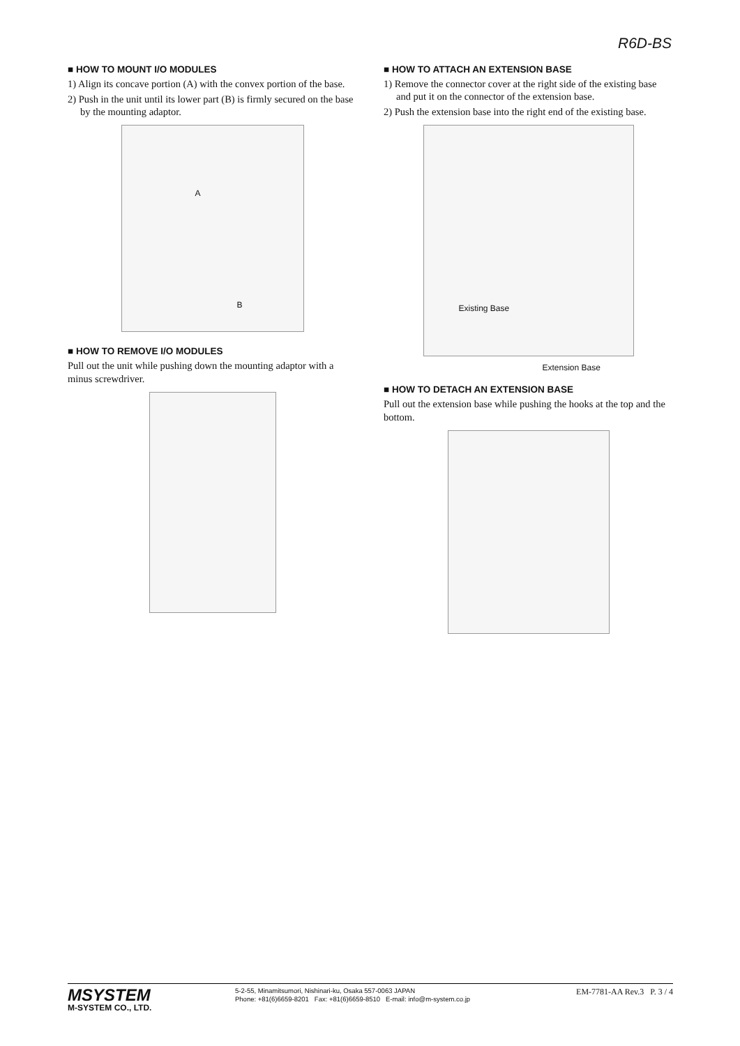R6D-BS
■ HOW TO MOUNT I/O MODULES
1) Align its concave portion (A) with the convex portion of the base.
2) Push in the unit until its lower part (B) is firmly secured on the base by the mounting adaptor.
A
B
■ HOW TO REMOVE I/O MODULES
Pull out the unit while pushing down the mounting adaptor with a minus screwdriver.
■ HOW TO ATTACH AN EXTENSION BASE
1) Remove the connector cover at the right side of the existing base and put it on the connector of the extension base.
2) Push the extension base into the right end of the existing base.
Existing Base
Extension Base
■ HOW TO DETACH AN EXTENSION BASE
Pull out the extension base while pushing the hooks at the top and the bottom.
MSYSTEM
M-SYSTEM CO., LTD.
5-2-55, Minamitsumori, Nishinari-ku, Osaka 557-0063 JAPAN
Phone: +81(6)6659-8201 Fax: +81(6)6659-8510 E-mail: info@m-system.co.jp
EM-7781-AA Rev.3 P. 3 / 4